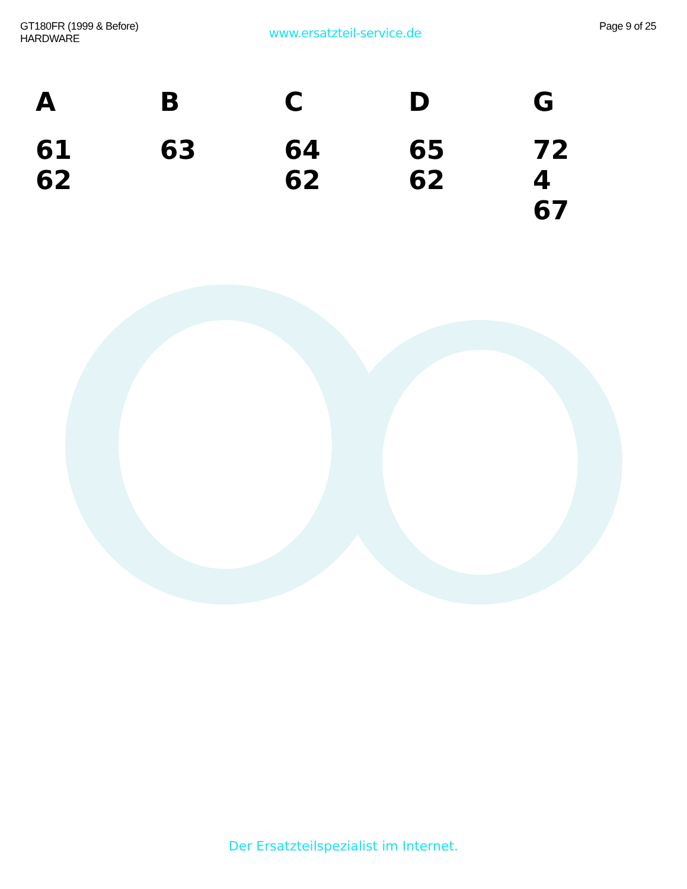GT180FR (1999 & Before)
HARDWARE
www.ersatzteil-service.de
Page 9 of 25
A
61
62
B
63
C
64
62
D
65
62
G
72
4
67
Der Ersatzteilspezialist im Internet.